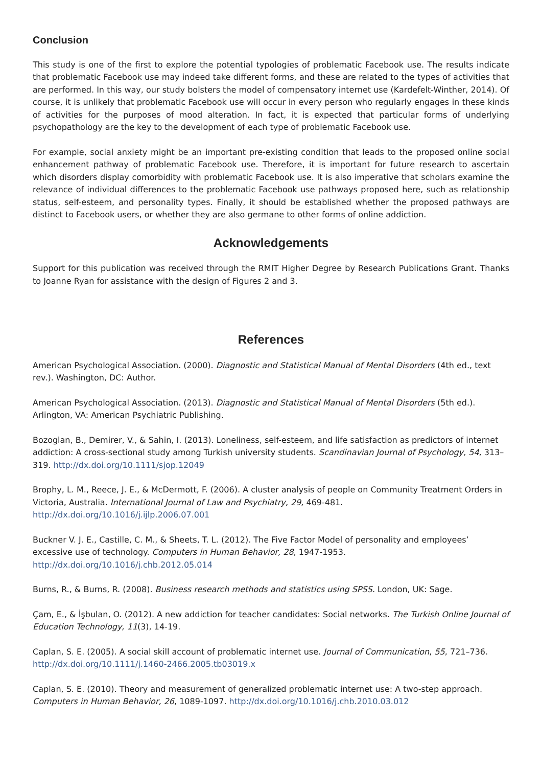Conclusion
This study is one of the first to explore the potential typologies of problematic Facebook use. The results indicate that problematic Facebook use may indeed take different forms, and these are related to the types of activities that are performed. In this way, our study bolsters the model of compensatory internet use (Kardefelt-Winther, 2014). Of course, it is unlikely that problematic Facebook use will occur in every person who regularly engages in these kinds of activities for the purposes of mood alteration. In fact, it is expected that particular forms of underlying psychopathology are the key to the development of each type of problematic Facebook use.
For example, social anxiety might be an important pre-existing condition that leads to the proposed online social enhancement pathway of problematic Facebook use. Therefore, it is important for future research to ascertain which disorders display comorbidity with problematic Facebook use. It is also imperative that scholars examine the relevance of individual differences to the problematic Facebook use pathways proposed here, such as relationship status, self-esteem, and personality types. Finally, it should be established whether the proposed pathways are distinct to Facebook users, or whether they are also germane to other forms of online addiction.
Acknowledgements
Support for this publication was received through the RMIT Higher Degree by Research Publications Grant. Thanks to Joanne Ryan for assistance with the design of Figures 2 and 3.
References
American Psychological Association. (2000). Diagnostic and Statistical Manual of Mental Disorders (4th ed., text rev.). Washington, DC: Author.
American Psychological Association. (2013). Diagnostic and Statistical Manual of Mental Disorders (5th ed.). Arlington, VA: American Psychiatric Publishing.
Bozoglan, B., Demirer, V., & Sahin, I. (2013). Loneliness, self-esteem, and life satisfaction as predictors of internet addiction: A cross-sectional study among Turkish university students. Scandinavian Journal of Psychology, 54, 313–319. http://dx.doi.org/10.1111/sjop.12049
Brophy, L. M., Reece, J. E., & McDermott, F. (2006). A cluster analysis of people on Community Treatment Orders in Victoria, Australia. International Journal of Law and Psychiatry, 29, 469-481. http://dx.doi.org/10.1016/j.ijlp.2006.07.001
Buckner V. J. E., Castille, C. M., & Sheets, T. L. (2012). The Five Factor Model of personality and employees’ excessive use of technology. Computers in Human Behavior, 28, 1947-1953. http://dx.doi.org/10.1016/j.chb.2012.05.014
Burns, R., & Burns, R. (2008). Business research methods and statistics using SPSS. London, UK: Sage.
Çam, E., & İşbulan, O. (2012). A new addiction for teacher candidates: Social networks. The Turkish Online Journal of Education Technology, 11(3), 14-19.
Caplan, S. E. (2005). A social skill account of problematic internet use. Journal of Communication, 55, 721–736. http://dx.doi.org/10.1111/j.1460-2466.2005.tb03019.x
Caplan, S. E. (2010). Theory and measurement of generalized problematic internet use: A two-step approach. Computers in Human Behavior, 26, 1089-1097. http://dx.doi.org/10.1016/j.chb.2010.03.012